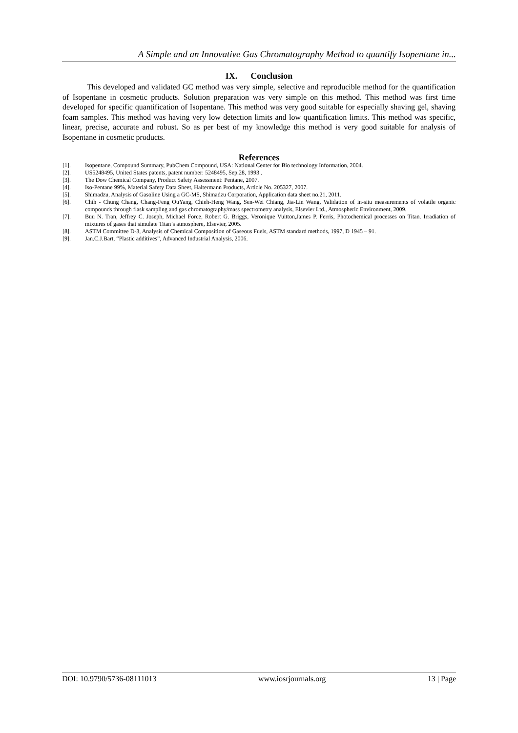A Simple and an Innovative Gas Chromatography Method to quantify Isopentane in...
IX. Conclusion
This developed and validated GC method was very simple, selective and reproducible method for the quantification of Isopentane in cosmetic products. Solution preparation was very simple on this method. This method was first time developed for specific quantification of Isopentane. This method was very good suitable for especially shaving gel, shaving foam samples. This method was having very low detection limits and low quantification limits. This method was specific, linear, precise, accurate and robust. So as per best of my knowledge this method is very good suitable for analysis of Isopentane in cosmetic products.
References
[1]. Isopentane, Compound Summary, PubChem Compound, USA: National Center for Bio technology Information, 2004.
[2]. US5248495, United States patents, patent number: 5248495, Sep.28, 1993 .
[3]. The Dow Chemical Company, Product Safety Assessment: Pentane, 2007.
[4]. Iso-Pentane 99%, Material Safety Data Sheet, Haltermann Products, Article No. 205327, 2007.
[5]. Shimadzu, Analysis of Gasoline Using a GC-MS, Shimadzu Corporation, Application data sheet no.21, 2011.
[6]. Chih - Chung Chang, Chang-Feng OuYang, Chieh-Heng Wang, Sen-Wei Chiang, Jia-Lin Wang, Validation of in-situ measurements of volatile organic compounds through flask sampling and gas chromatography/mass spectrometry analysis, Elsevier Ltd., Atmospheric Environment, 2009.
[7]. Buu N. Tran, Jeffrey C. Joseph, Michael Force, Robert G. Briggs, Veronique Vuitton,James P. Ferris, Photochemical processes on Titan. Irradiation of mixtures of gases that simulate Titan’s atmosphere, Elsevier, 2005.
[8]. ASTM Committee D-3, Analysis of Chemical Composition of Gaseous Fuels, ASTM standard methods, 1997, D 1945 – 91.
[9]. Jan.C.J.Bart, “Plastic additives”, Advanced Industrial Analysis, 2006.
DOI: 10.9790/5736-08111013 www.iosrjournals.org 13 | Page